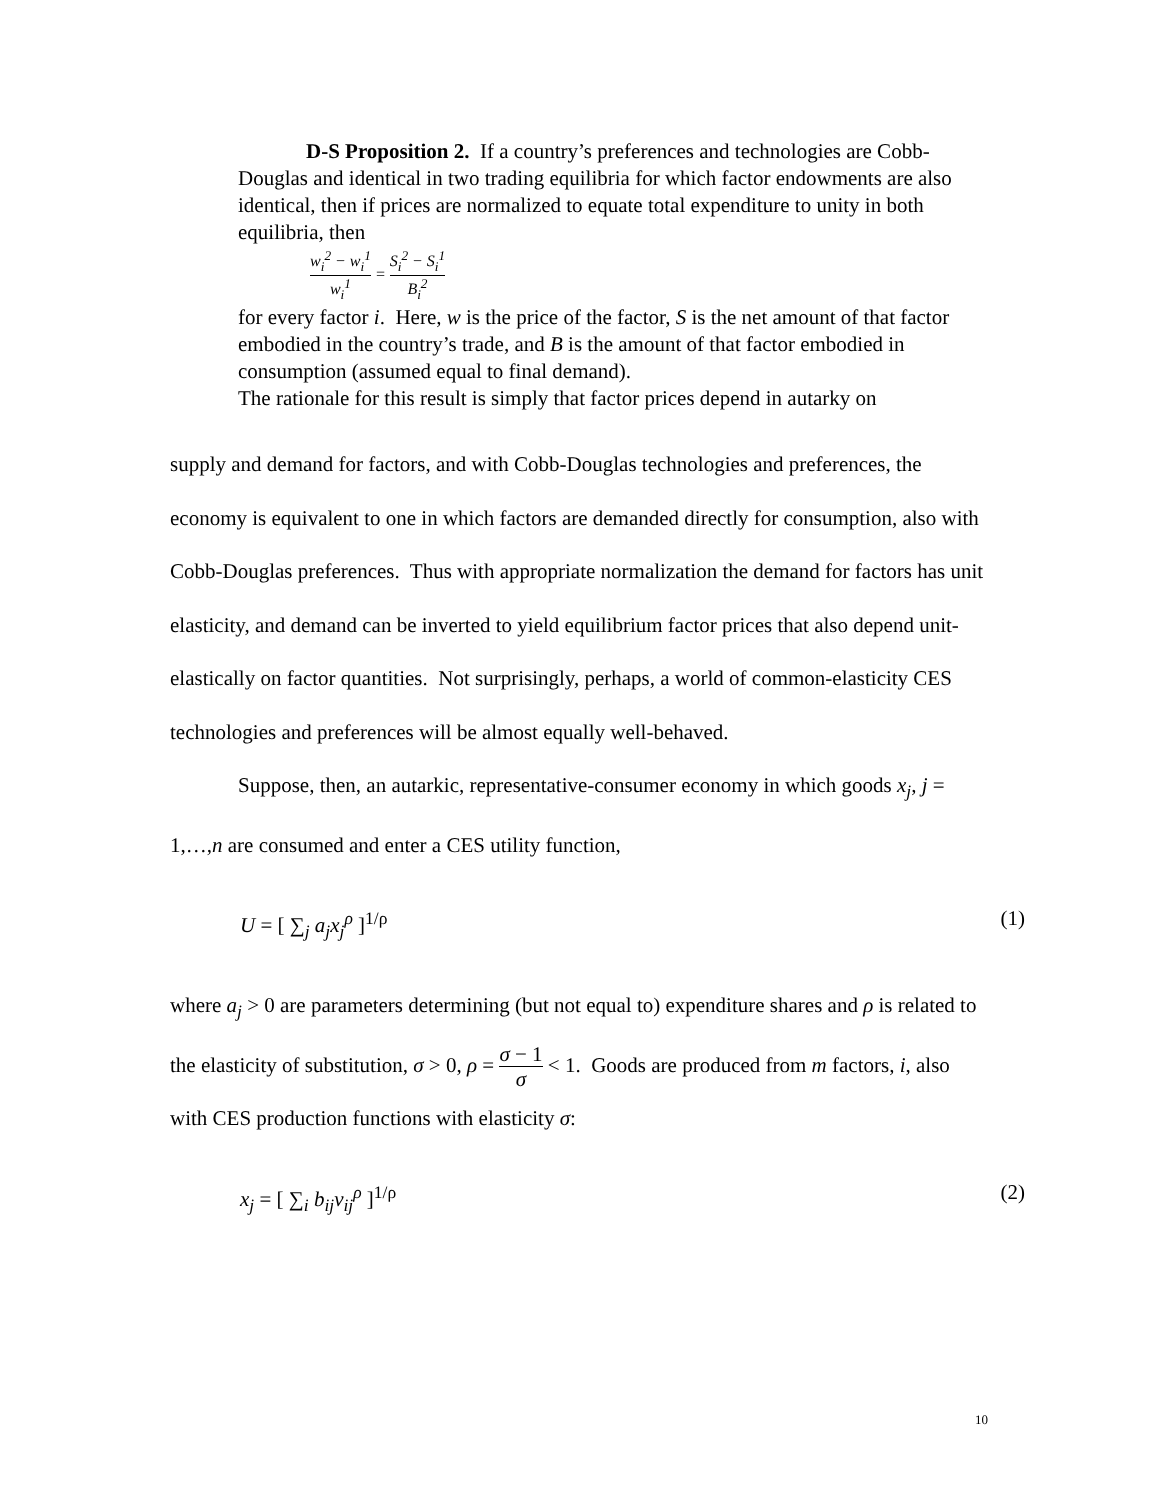D-S Proposition 2. If a country’s preferences and technologies are Cobb-Douglas and identical in two trading equilibria for which factor endowments are also identical, then if prices are normalized to equate total expenditure to unity in both equilibria, then
w<sub>i</sub><sup>2</sup> − w<sub>i</sub><sup>1</sup> w<sub>i</sub><sup>1</sup> = S<sub>i</sub><sup>2</sup> − S<sub>i</sub><sup>1</sup> B<sub>i</sub><sup>2</sup>
for every factor i. Here, w is the price of the factor, S is the net amount of that factor embodied in the country’s trade, and B is the amount of that factor embodied in consumption (assumed equal to final demand).
The rationale for this result is simply that factor prices depend in autarky on
supply and demand for factors, and with Cobb-Douglas technologies and preferences, the economy is equivalent to one in which factors are demanded directly for consumption, also with Cobb-Douglas preferences. Thus with appropriate normalization the demand for factors has unit elasticity, and demand can be inverted to yield equilibrium factor prices that also depend unit-elastically on factor quantities. Not surprisingly, perhaps, a world of common-elasticity CES technologies and preferences will be almost equally well-behaved.
Suppose, then, an autarkic, representative-consumer economy in which goods x<sub>j</sub>, j = 1,…,n are consumed and enter a CES utility function,
U = [ ∑<sub>j</sub> a<sub>j</sub>x<sub>j</sub><sup>ρ</sup> ]<sup>1/ρ</sup> (1)
where a<sub>j</sub> > 0 are parameters determining (but not equal to) expenditure shares and ρ is related to the elasticity of substitution, σ > 0, ρ = σ − 1 σ < 1. Goods are produced from m factors, i, also with CES production functions with elasticity σ:
x<sub>j</sub> = [ ∑<sub>i</sub> b<sub>ij</sub>v<sub>ij</sub><sup>ρ</sup> ]<sup>1/ρ</sup> (2)
10